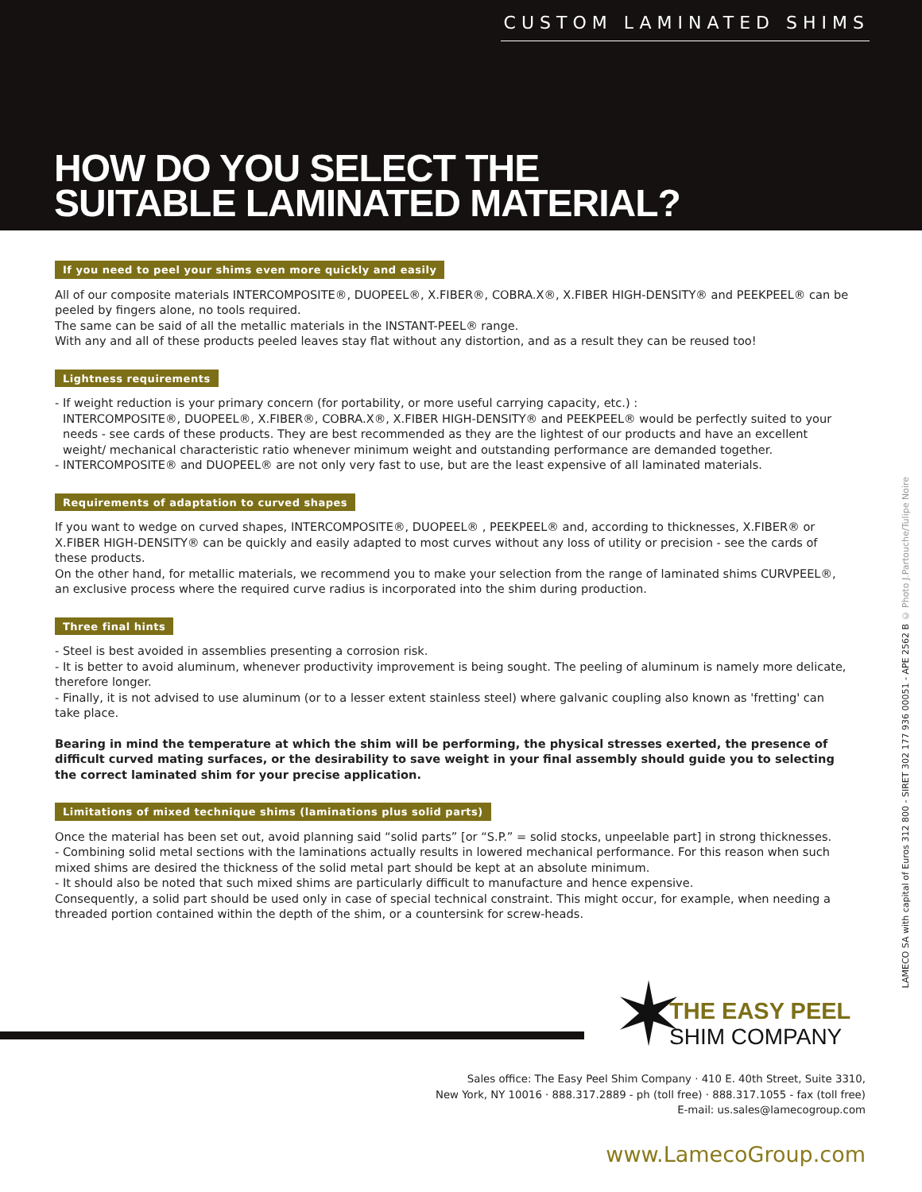CUSTOM LAMINATED SHIMS
HOW DO YOU SELECT THE
SUITABLE LAMINATED MATERIAL?
If you need to peel your shims even more quickly and easily
All of our composite materials INTERCOMPOSITE®, DUOPEEL®, X.FIBER®, COBRA.X®, X.FIBER HIGH-DENSITY® and PEEKPEEL® can be peeled by fingers alone, no tools required.
The same can be said of all the metallic materials in the INSTANT-PEEL® range.
With any and all of these products peeled leaves stay flat without any distortion, and as a result they can be reused too!
Lightness requirements
- If weight reduction is your primary concern (for portability, or more useful carrying capacity, etc.) :
INTERCOMPOSITE®, DUOPEEL®, X.FIBER®, COBRA.X®, X.FIBER HIGH-DENSITY® and PEEKPEEL® would be perfectly suited to your needs - see cards of these products. They are best recommended as they are the lightest of our products and have an excellent weight/ mechanical characteristic ratio whenever minimum weight and outstanding performance are demanded together.
- INTERCOMPOSITE® and DUOPEEL® are not only very fast to use, but are the least expensive of all laminated materials.
Requirements of adaptation to curved shapes
If you want to wedge on curved shapes, INTERCOMPOSITE®, DUOPEEL® , PEEKPEEL® and, according to thicknesses, X.FIBER® or X.FIBER HIGH-DENSITY® can be quickly and easily adapted to most curves without any loss of utility or precision - see the cards of these products.
On the other hand, for metallic materials, we recommend you to make your selection from the range of laminated shims CURVPEEL®, an exclusive process where the required curve radius is incorporated into the shim during production.
Three final hints
- Steel is best avoided in assemblies presenting a corrosion risk.
- It is better to avoid aluminum, whenever productivity improvement is being sought. The peeling of aluminum is namely more delicate, therefore longer.
- Finally, it is not advised to use aluminum (or to a lesser extent stainless steel) where galvanic coupling also known as 'fretting' can take place.
Bearing in mind the temperature at which the shim will be performing, the physical stresses exerted, the presence of difficult curved mating surfaces, or the desirability to save weight in your final assembly should guide you to selecting the correct laminated shim for your precise application.
Limitations of mixed technique shims (laminations plus solid parts)
Once the material has been set out, avoid planning said “solid parts” [or “S.P.” = solid stocks, unpeelable part] in strong thicknesses.
- Combining solid metal sections with the laminations actually results in lowered mechanical performance. For this reason when such mixed shims are desired the thickness of the solid metal part should be kept at an absolute minimum.
- It should also be noted that such mixed shims are particularly difficult to manufacture and hence expensive.
Consequently, a solid part should be used only in case of special technical constraint. This might occur, for example, when needing a threaded portion contained within the depth of the shim, or a countersink for screw-heads.
LAMECO SA with capital of Euros 312 800 - SIRET 302 177 936 00051 - APE 2562 B © Photo J.Partouche/Tulipe Noire
✶
THE EASY PEEL
SHIM COMPANY
Sales office: The Easy Peel Shim Company · 410 E. 40th Street, Suite 3310,
New York, NY 10016 · 888.317.2889 - ph (toll free) · 888.317.1055 - fax (toll free)
E-mail: us.sales@lamecogroup.com
www.LamecoGroup.com